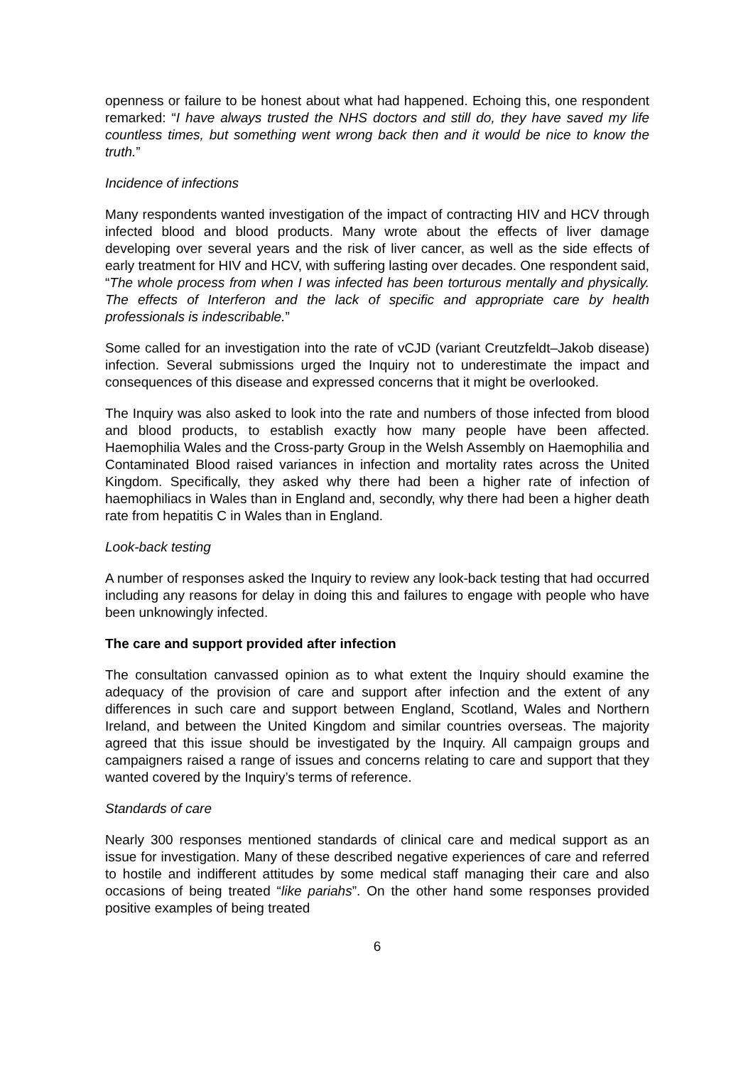openness or failure to be honest about what had happened. Echoing this, one respondent remarked: “I have always trusted the NHS doctors and still do, they have saved my life countless times, but something went wrong back then and it would be nice to know the truth.”
Incidence of infections
Many respondents wanted investigation of the impact of contracting HIV and HCV through infected blood and blood products. Many wrote about the effects of liver damage developing over several years and the risk of liver cancer, as well as the side effects of early treatment for HIV and HCV, with suffering lasting over decades. One respondent said, “The whole process from when I was infected has been torturous mentally and physically. The effects of Interferon and the lack of specific and appropriate care by health professionals is indescribable.”
Some called for an investigation into the rate of vCJD (variant Creutzfeldt–Jakob disease) infection. Several submissions urged the Inquiry not to underestimate the impact and consequences of this disease and expressed concerns that it might be overlooked.
The Inquiry was also asked to look into the rate and numbers of those infected from blood and blood products, to establish exactly how many people have been affected. Haemophilia Wales and the Cross-party Group in the Welsh Assembly on Haemophilia and Contaminated Blood raised variances in infection and mortality rates across the United Kingdom. Specifically, they asked why there had been a higher rate of infection of haemophiliacs in Wales than in England and, secondly, why there had been a higher death rate from hepatitis C in Wales than in England.
Look-back testing
A number of responses asked the Inquiry to review any look-back testing that had occurred including any reasons for delay in doing this and failures to engage with people who have been unknowingly infected.
The care and support provided after infection
The consultation canvassed opinion as to what extent the Inquiry should examine the adequacy of the provision of care and support after infection and the extent of any differences in such care and support between England, Scotland, Wales and Northern Ireland, and between the United Kingdom and similar countries overseas. The majority agreed that this issue should be investigated by the Inquiry. All campaign groups and campaigners raised a range of issues and concerns relating to care and support that they wanted covered by the Inquiry’s terms of reference.
Standards of care
Nearly 300 responses mentioned standards of clinical care and medical support as an issue for investigation. Many of these described negative experiences of care and referred to hostile and indifferent attitudes by some medical staff managing their care and also occasions of being treated “like pariahs”. On the other hand some responses provided positive examples of being treated
6